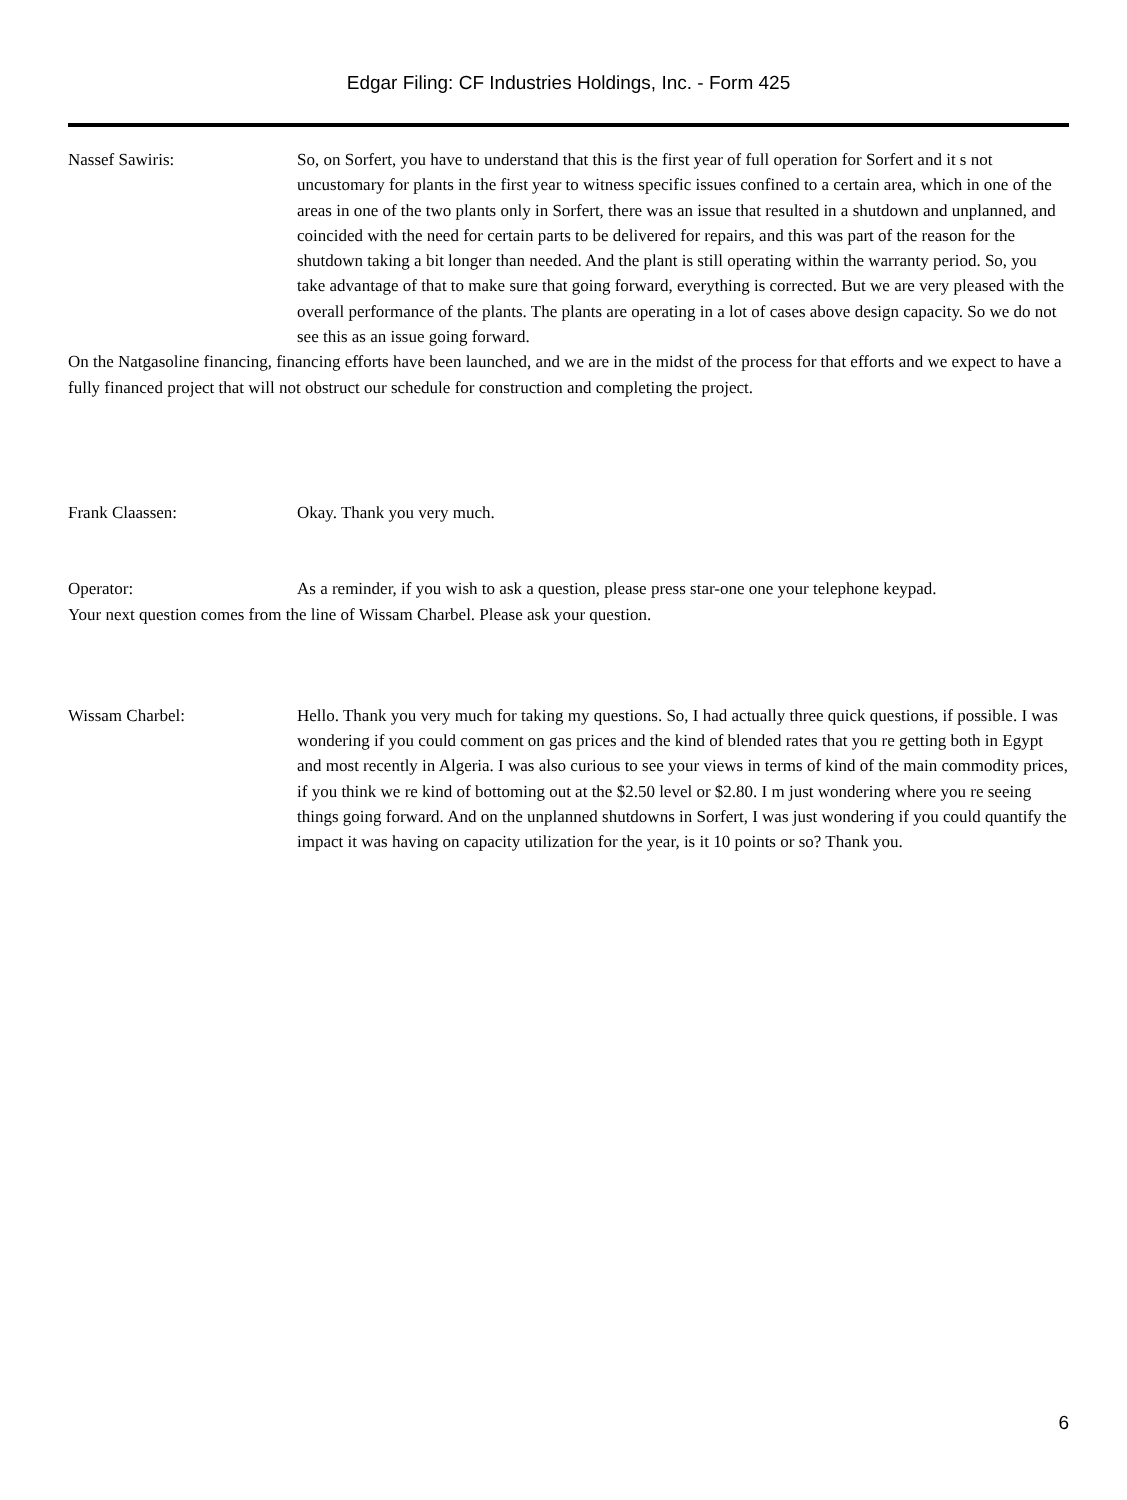Edgar Filing: CF Industries Holdings, Inc. - Form 425
Nassef Sawiris: So, on Sorfert, you have to understand that this is the first year of full operation for Sorfert and it s not uncustomary for plants in the first year to witness specific issues confined to a certain area, which in one of the areas in one of the two plants only in Sorfert, there was an issue that resulted in a shutdown and unplanned, and coincided with the need for certain parts to be delivered for repairs, and this was part of the reason for the shutdown taking a bit longer than needed. And the plant is still operating within the warranty period. So, you take advantage of that to make sure that going forward, everything is corrected. But we are very pleased with the overall performance of the plants. The plants are operating in a lot of cases above design capacity. So we do not see this as an issue going forward.
On the Natgasoline financing, financing efforts have been launched, and we are in the midst of the process for that efforts and we expect to have a fully financed project that will not obstruct our schedule for construction and completing the project.
Frank Claassen: Okay. Thank you very much.
Operator: As a reminder, if you wish to ask a question, please press star-one one your telephone keypad.
Your next question comes from the line of Wissam Charbel. Please ask your question.
Wissam Charbel: Hello. Thank you very much for taking my questions. So, I had actually three quick questions, if possible. I was wondering if you could comment on gas prices and the kind of blended rates that you re getting both in Egypt and most recently in Algeria. I was also curious to see your views in terms of kind of the main commodity prices, if you think we re kind of bottoming out at the $2.50 level or $2.80. I m just wondering where you re seeing things going forward. And on the unplanned shutdowns in Sorfert, I was just wondering if you could quantify the impact it was having on capacity utilization for the year, is it 10 points or so? Thank you.
6